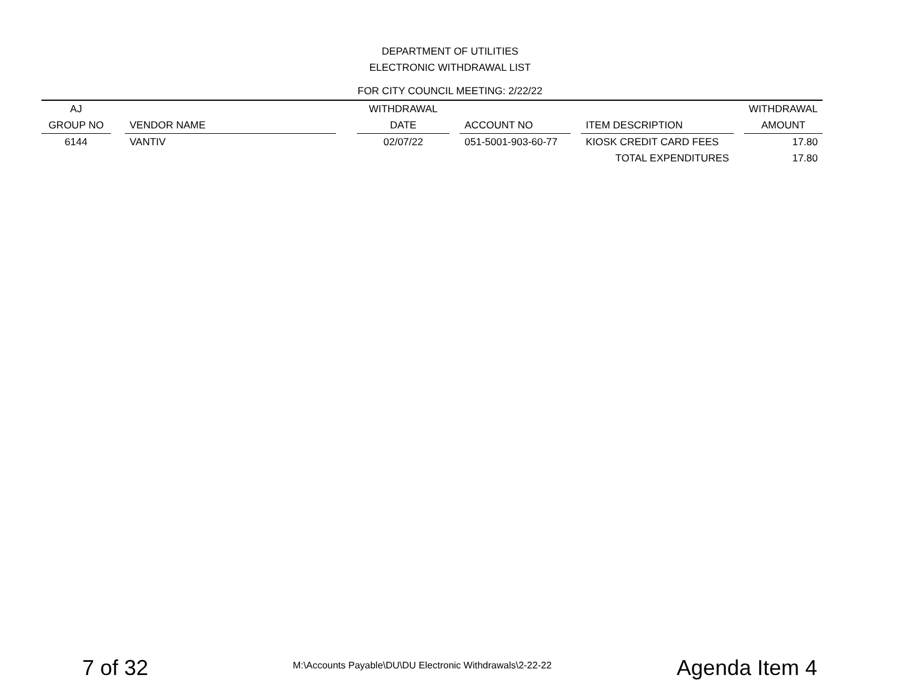DEPARTMENT OF UTILITIES
ELECTRONIC WITHDRAWAL LIST
FOR CITY COUNCIL MEETING: 2/22/22
| AJ | | | | WITHDRAWAL | | | | | | WITHDRAWAL |
| --- | --- | --- | --- | --- | --- | --- | --- | --- | --- | --- |
| GROUP NO | | VENDOR NAME | | DATE | | ACCOUNT NO | | ITEM DESCRIPTION | | AMOUNT |
| 6144 | | VANTIV | | 02/07/22 | | 051-5001-903-60-77 | | KIOSK CREDIT CARD FEES | | 17.80 |
| | | | | | | | | TOTAL EXPENDITURES | | 17.80 |
7 of 32 M:\Accounts Payable\DU\DU Electronic Withdrawals\2-22-22 Agenda Item 4